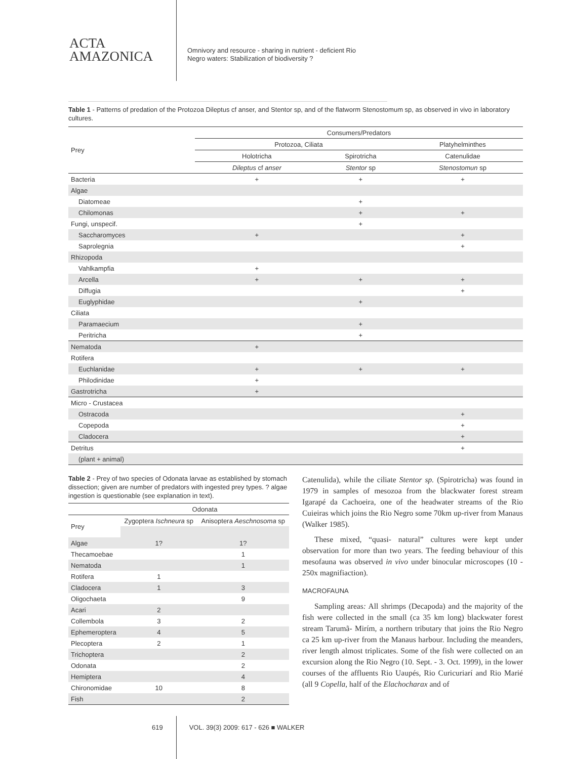ACTA
AMAZONICA
Omnivory and resource - sharing in nutrient - deficient Rio
Negro waters: Stabilization of biodiversity ?
Table 1 - Patterns of predation of the Protozoa Dileptus cf anser, and Stentor sp, and of the flatworm Stenostomum sp, as observed in vivo in laboratory cultures.
| Prey | Consumers/Predators | | |
| | Protozoa, Ciliata | | Platyhelminthes |
| | Holotricha | Spirotricha | Catenulidae |
| | Dileptus cf anser | Stentor sp | Stenostomun sp |
| Bacteria | + | + | + |
| Algae | | | |
| Diatomeae | | + | |
| Chilomonas | | + | + |
| Fungi, unspecif. | | + | |
| Saccharomyces | + | | + |
| Saprolegnia | | | + |
| Rhizopoda | | | |
| Vahlkampfia | + | | |
| Arcella | + | + | + |
| Diffugia | | | + |
| Euglyphidae | | + | |
| Ciliata | | | |
| Paramaecium | | + | |
| Peritricha | | + | |
| Nematoda | + | | |
| Rotifera | | | |
| Euchlanidae | + | + | + |
| Philodinidae | + | | |
| Gastrotricha | + | | |
| Micro - Crustacea | | | |
| Ostracoda | | | + |
| Copepoda | | | + |
| Cladocera | | | + |
| Detritus | | | + |
| (plant + animal) | | | |
Table 2 - Prey of two species of Odonata larvae as established by stomach dissection; given are number of predators with ingested prey types. ? algae ingestion is questionable (see explanation in text).
| | Odonata | |
| Prey | Zygoptera Ischneura sp | Anisoptera Aeschnosoma sp |
| Algae | 1? | 1? |
| Thecamoebae | | 1 |
| Nematoda | | 1 |
| Rotifera | 1 | |
| Cladocera | 1 | 3 |
| Oligochaeta | | 9 |
| Acari | 2 | |
| Collembola | 3 | 2 |
| Ephemeroptera | 4 | 5 |
| Plecoptera | 2 | 1 |
| Trichoptera | | 2 |
| Odonata | | 2 |
| Hemiptera | | 4 |
| Chironomidae | 10 | 8 |
| Fish | | 2 |
Catenulida), while the ciliate Stentor sp. (Spirotricha) was found in 1979 in samples of mesozoa from the blackwater forest stream Igarapé da Cachoeira, one of the headwater streams of the Rio Cuieiras which joins the Rio Negro some 70km up-river from Manaus (Walker 1985).
These mixed, “quasi- natural” cultures were kept under observation for more than two years. The feeding behaviour of this mesofauna was observed in vivo under binocular microscopes (10 - 250x magnifiaction).
MACROFAUNA
Sampling areas: All shrimps (Decapoda) and the majority of the fish were collected in the small (ca 35 km long) blackwater forest stream Tarumã- Mirím, a northern tributary that joins the Rio Negro ca 25 km up-river from the Manaus harbour. Including the meanders, river length almost triplicates. Some of the fish were collected on an excursion along the Rio Negro (10. Sept. - 3. Oct. 1999), in the lower courses of the affluents Rio Uaupés, Rio Curicuriarí and Rio Marié (all 9 Copella, half of the Elachocharax and of
619 VOL. 39(3) 2009: 617 - 626 ■ WALKER